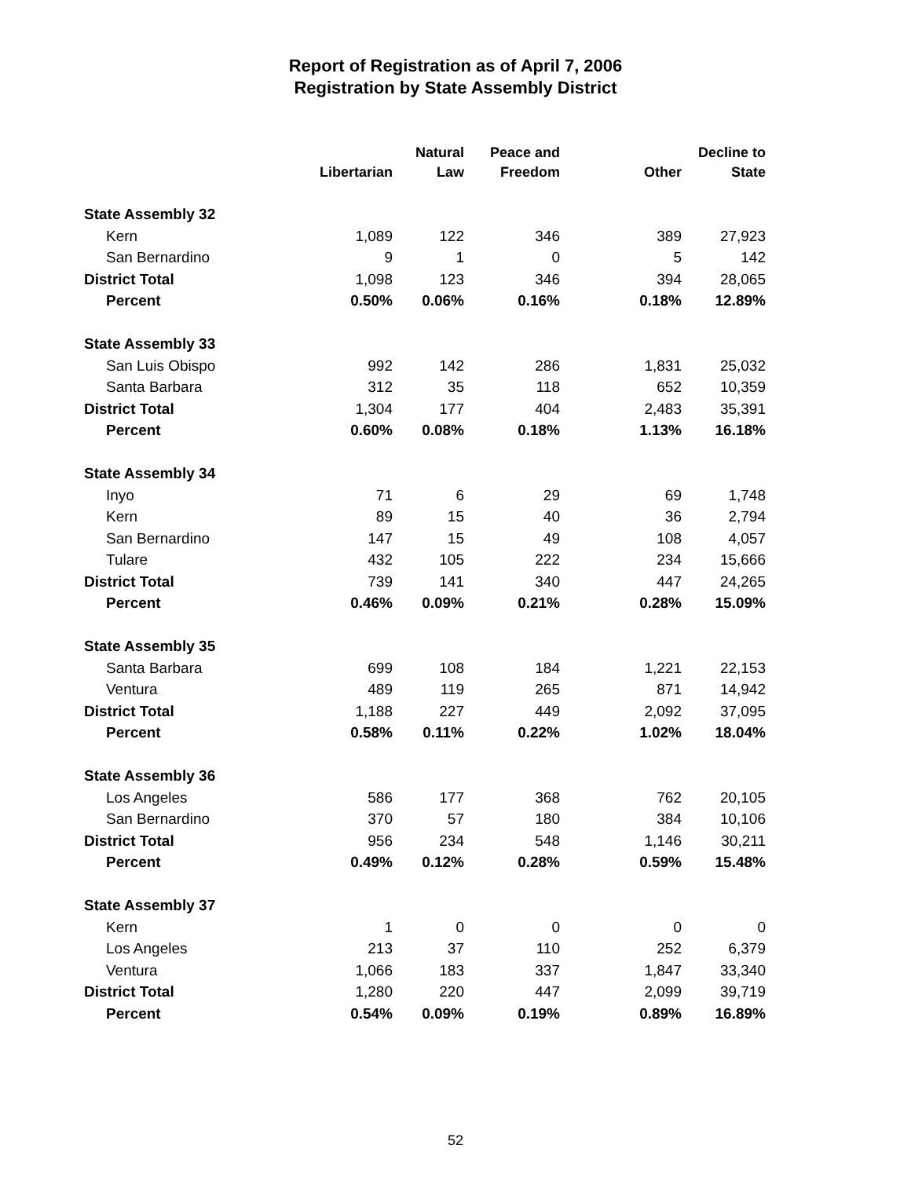Report of Registration as of April 7, 2006
Registration by State Assembly District
| | Libertarian | Natural Law | Peace and Freedom | Other | Decline to State |
| --- | --- | --- | --- | --- | --- |
| State Assembly 32 | | | | | |
| Kern | 1,089 | 122 | 346 | 389 | 27,923 |
| San Bernardino | 9 | 1 | 0 | 5 | 142 |
| District Total | 1,098 | 123 | 346 | 394 | 28,065 |
| Percent | 0.50% | 0.06% | 0.16% | 0.18% | 12.89% |
| State Assembly 33 | | | | | |
| San Luis Obispo | 992 | 142 | 286 | 1,831 | 25,032 |
| Santa Barbara | 312 | 35 | 118 | 652 | 10,359 |
| District Total | 1,304 | 177 | 404 | 2,483 | 35,391 |
| Percent | 0.60% | 0.08% | 0.18% | 1.13% | 16.18% |
| State Assembly 34 | | | | | |
| Inyo | 71 | 6 | 29 | 69 | 1,748 |
| Kern | 89 | 15 | 40 | 36 | 2,794 |
| San Bernardino | 147 | 15 | 49 | 108 | 4,057 |
| Tulare | 432 | 105 | 222 | 234 | 15,666 |
| District Total | 739 | 141 | 340 | 447 | 24,265 |
| Percent | 0.46% | 0.09% | 0.21% | 0.28% | 15.09% |
| State Assembly 35 | | | | | |
| Santa Barbara | 699 | 108 | 184 | 1,221 | 22,153 |
| Ventura | 489 | 119 | 265 | 871 | 14,942 |
| District Total | 1,188 | 227 | 449 | 2,092 | 37,095 |
| Percent | 0.58% | 0.11% | 0.22% | 1.02% | 18.04% |
| State Assembly 36 | | | | | |
| Los Angeles | 586 | 177 | 368 | 762 | 20,105 |
| San Bernardino | 370 | 57 | 180 | 384 | 10,106 |
| District Total | 956 | 234 | 548 | 1,146 | 30,211 |
| Percent | 0.49% | 0.12% | 0.28% | 0.59% | 15.48% |
| State Assembly 37 | | | | | |
| Kern | 1 | 0 | 0 | 0 | 0 |
| Los Angeles | 213 | 37 | 110 | 252 | 6,379 |
| Ventura | 1,066 | 183 | 337 | 1,847 | 33,340 |
| District Total | 1,280 | 220 | 447 | 2,099 | 39,719 |
| Percent | 0.54% | 0.09% | 0.19% | 0.89% | 16.89% |
52